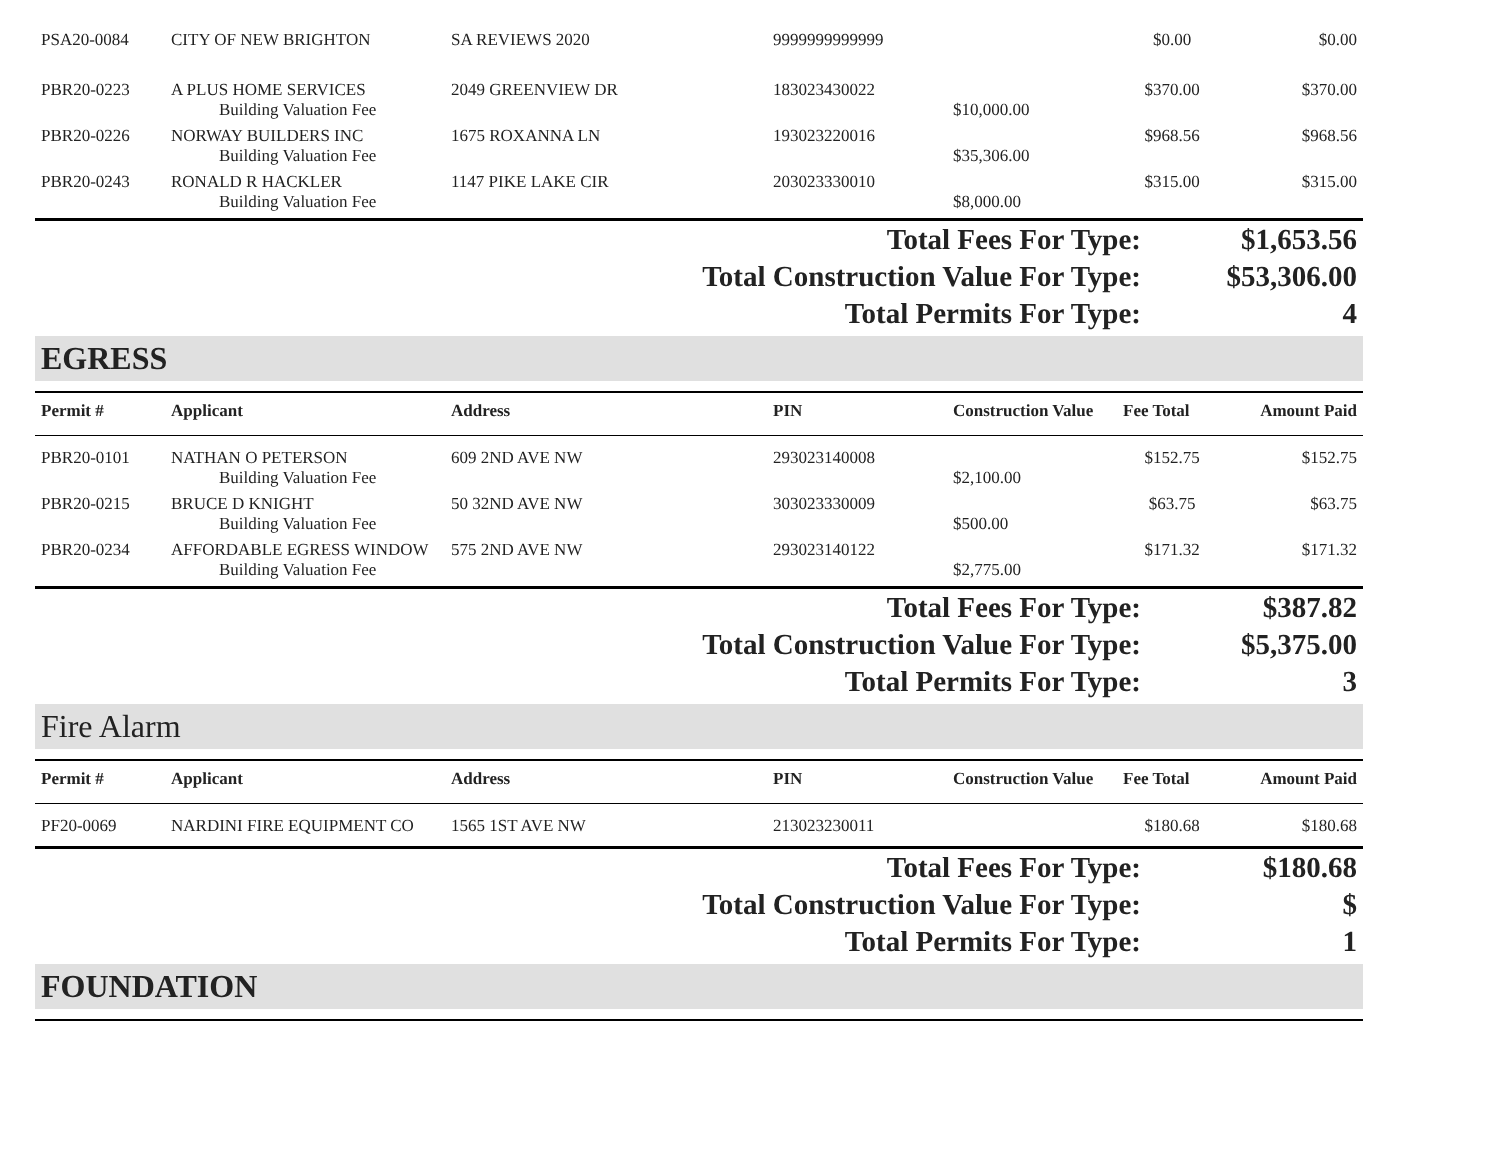| PSA20-0084 | CITY OF NEW BRIGHTON | SA REVIEWS 2020 | 9999999999999 | | $0.00 | $0.00 |
| PBR20-0223 | A PLUS HOME SERVICES | 2049 GREENVIEW DR | 183023430022 | | $370.00 | $370.00 |
| | Building Valuation Fee | | | $10,000.00 | | |
| PBR20-0226 | NORWAY BUILDERS INC | 1675 ROXANNA LN | 193023220016 | | $968.56 | $968.56 |
| | Building Valuation Fee | | | $35,306.00 | | |
| PBR20-0243 | RONALD R HACKLER | 1147 PIKE LAKE CIR | 203023330010 | | $315.00 | $315.00 |
| | Building Valuation Fee | | | $8,000.00 | | |
| Total Fees For Type: | $1,653.56 |
| Total Construction Value For Type: | $53,306.00 |
| Total Permits For Type: | 4 |
EGRESS
| Permit # | Applicant | Address | PIN | Construction Value | Fee Total | Amount Paid |
| --- | --- | --- | --- | --- | --- | --- |
| PBR20-0101 | NATHAN O PETERSON | 609 2ND AVE NW | 293023140008 | | $152.75 | $152.75 |
| | Building Valuation Fee | | | $2,100.00 | | |
| PBR20-0215 | BRUCE D KNIGHT | 50 32ND AVE NW | 303023330009 | | $63.75 | $63.75 |
| | Building Valuation Fee | | | $500.00 | | |
| PBR20-0234 | AFFORDABLE EGRESS WINDOW | 575 2ND AVE NW | 293023140122 | | $171.32 | $171.32 |
| | Building Valuation Fee | | | $2,775.00 | | |
| Total Fees For Type: | $387.82 |
| Total Construction Value For Type: | $5,375.00 |
| Total Permits For Type: | 3 |
Fire Alarm
| Permit # | Applicant | Address | PIN | Construction Value | Fee Total | Amount Paid |
| --- | --- | --- | --- | --- | --- | --- |
| PF20-0069 | NARDINI FIRE EQUIPMENT CO | 1565 1ST AVE NW | 213023230011 | | $180.68 | $180.68 |
| Total Fees For Type: | $180.68 |
| Total Construction Value For Type: | $ |
| Total Permits For Type: | 1 |
FOUNDATION